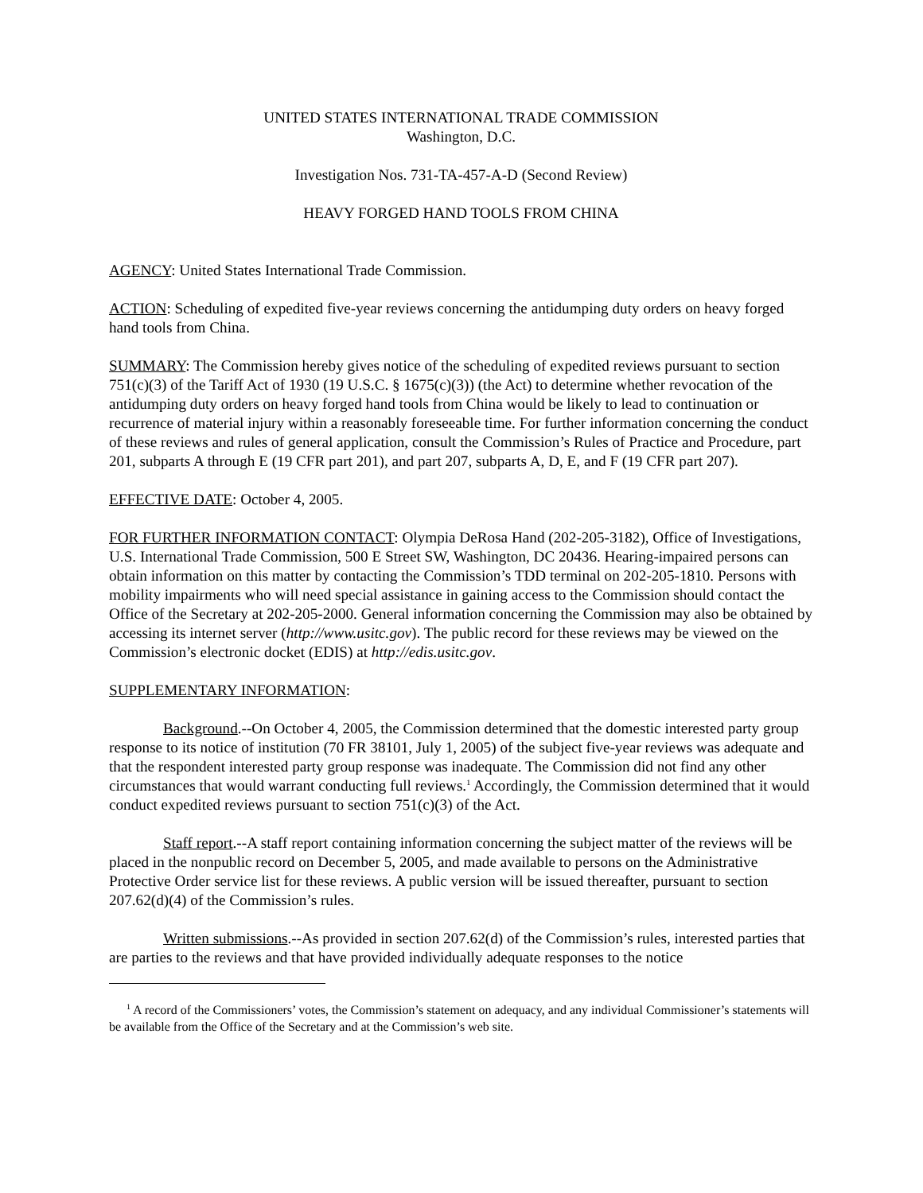UNITED STATES INTERNATIONAL TRADE COMMISSION
Washington, D.C.
Investigation Nos. 731-TA-457-A-D (Second Review)
HEAVY FORGED HAND TOOLS FROM CHINA
AGENCY: United States International Trade Commission.
ACTION: Scheduling of expedited five-year reviews concerning the antidumping duty orders on heavy forged hand tools from China.
SUMMARY: The Commission hereby gives notice of the scheduling of expedited reviews pursuant to section 751(c)(3) of the Tariff Act of 1930 (19 U.S.C. § 1675(c)(3)) (the Act) to determine whether revocation of the antidumping duty orders on heavy forged hand tools from China would be likely to lead to continuation or recurrence of material injury within a reasonably foreseeable time. For further information concerning the conduct of these reviews and rules of general application, consult the Commission’s Rules of Practice and Procedure, part 201, subparts A through E (19 CFR part 201), and part 207, subparts A, D, E, and F (19 CFR part 207).
EFFECTIVE DATE: October 4, 2005.
FOR FURTHER INFORMATION CONTACT: Olympia DeRosa Hand (202-205-3182), Office of Investigations, U.S. International Trade Commission, 500 E Street SW, Washington, DC 20436. Hearing-impaired persons can obtain information on this matter by contacting the Commission’s TDD terminal on 202-205-1810. Persons with mobility impairments who will need special assistance in gaining access to the Commission should contact the Office of the Secretary at 202-205-2000. General information concerning the Commission may also be obtained by accessing its internet server (http://www.usitc.gov). The public record for these reviews may be viewed on the Commission’s electronic docket (EDIS) at http://edis.usitc.gov.
SUPPLEMENTARY INFORMATION:
Background.--On October 4, 2005, the Commission determined that the domestic interested party group response to its notice of institution (70 FR 38101, July 1, 2005) of the subject five-year reviews was adequate and that the respondent interested party group response was inadequate. The Commission did not find any other circumstances that would warrant conducting full reviews.<sup>1</sup> Accordingly, the Commission determined that it would conduct expedited reviews pursuant to section 751(c)(3) of the Act.
Staff report.--A staff report containing information concerning the subject matter of the reviews will be placed in the nonpublic record on December 5, 2005, and made available to persons on the Administrative Protective Order service list for these reviews. A public version will be issued thereafter, pursuant to section 207.62(d)(4) of the Commission’s rules.
Written submissions.--As provided in section 207.62(d) of the Commission’s rules, interested parties that are parties to the reviews and that have provided individually adequate responses to the notice
<sup>1</sup> A record of the Commissioners’ votes, the Commission’s statement on adequacy, and any individual Commissioner’s statements will be available from the Office of the Secretary and at the Commission’s web site.